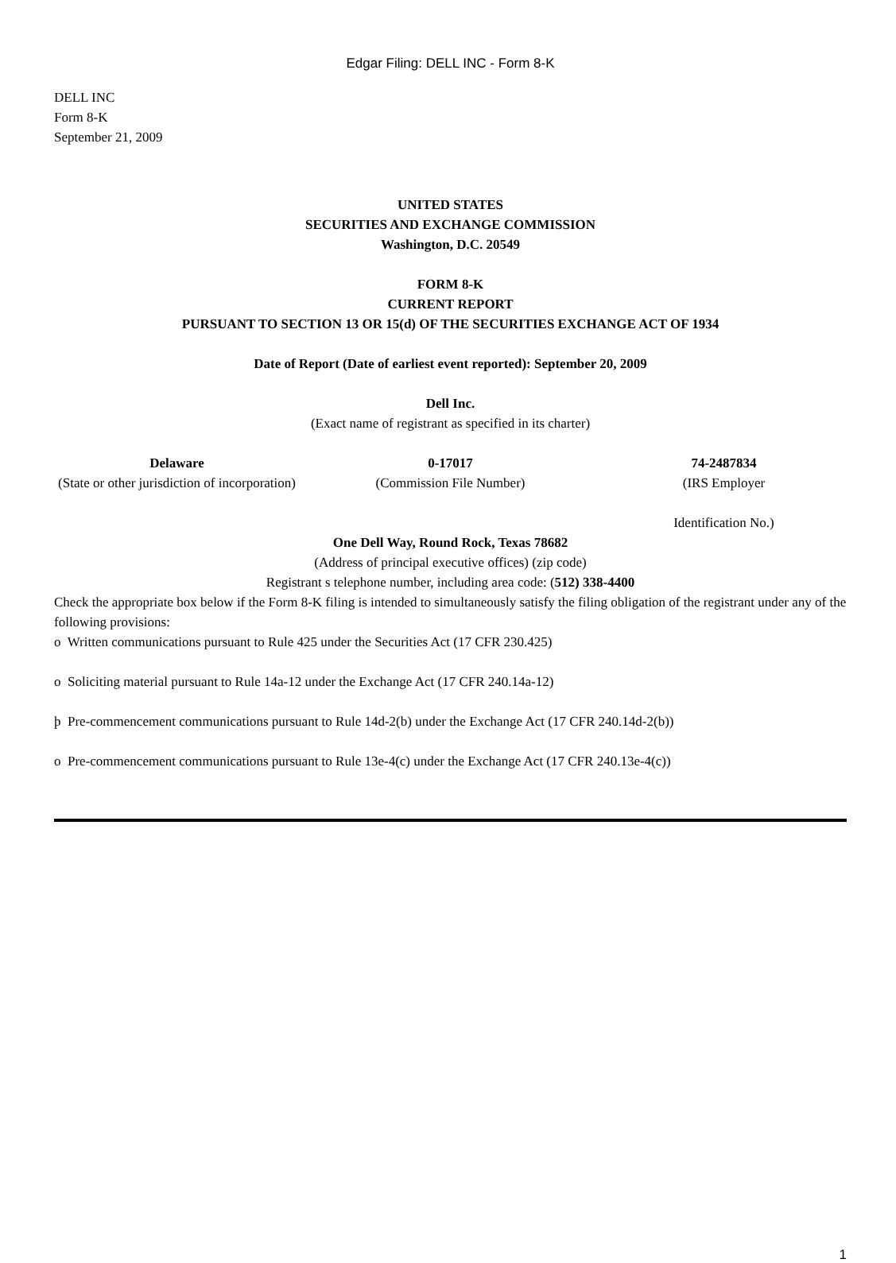Edgar Filing: DELL INC - Form 8-K
DELL INC
Form 8-K
September 21, 2009
UNITED STATES
SECURITIES AND EXCHANGE COMMISSION
Washington, D.C. 20549
FORM 8-K
CURRENT REPORT
PURSUANT TO SECTION 13 OR 15(d) OF THE SECURITIES EXCHANGE ACT OF 1934
Date of Report (Date of earliest event reported): September 20, 2009
Dell Inc.
(Exact name of registrant as specified in its charter)
| Delaware (State or other jurisdiction of incorporation) | 0-17017 (Commission File Number) | 74-2487834 (IRS Employer Identification No.) |
One Dell Way, Round Rock, Texas 78682
(Address of principal executive offices) (zip code)
Registrant s telephone number, including area code: (512) 338-4400
Check the appropriate box below if the Form 8-K filing is intended to simultaneously satisfy the filing obligation of the registrant under any of the following provisions:
o Written communications pursuant to Rule 425 under the Securities Act (17 CFR 230.425)
o Soliciting material pursuant to Rule 14a-12 under the Exchange Act (17 CFR 240.14a-12)
þ Pre-commencement communications pursuant to Rule 14d-2(b) under the Exchange Act (17 CFR 240.14d-2(b))
o Pre-commencement communications pursuant to Rule 13e-4(c) under the Exchange Act (17 CFR 240.13e-4(c))
1